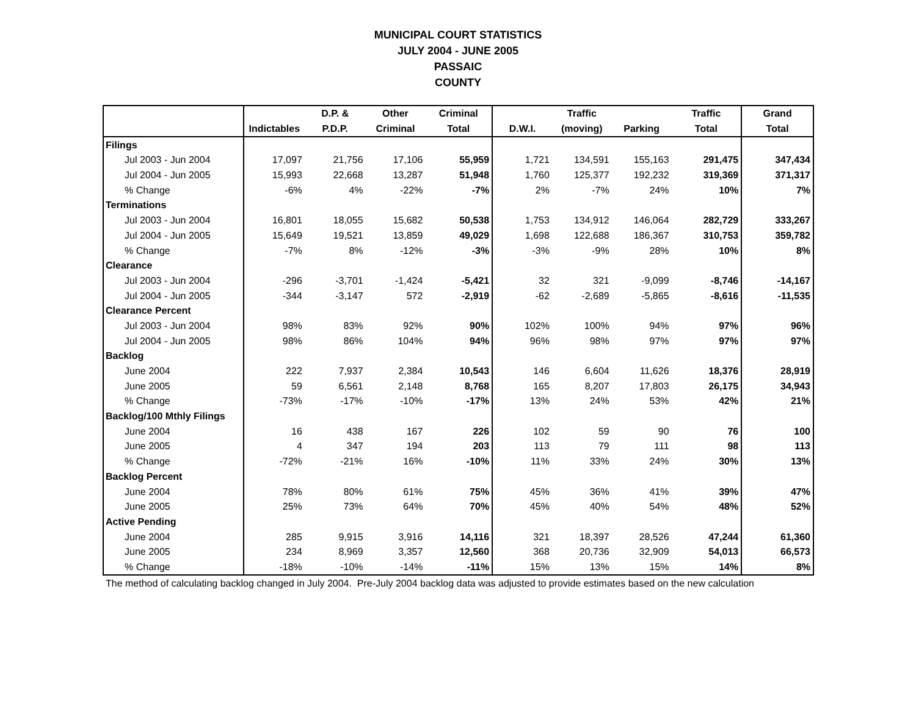MUNICIPAL COURT STATISTICS
JULY 2004 - JUNE 2005
PASSAIC
COUNTY
| | | D.P. & | Other | Criminal | | Traffic | | Traffic | Grand |
| --- | --- | --- | --- | --- | --- | --- | --- | --- | --- |
| | Indictables | P.D.P. | Criminal | Total | D.W.I. | (moving) | Parking | Total | Total |
| Filings | | | | | | | | | |
| Jul 2003 - Jun 2004 | 17,097 | 21,756 | 17,106 | 55,959 | 1,721 | 134,591 | 155,163 | 291,475 | 347,434 |
| Jul 2004 - Jun 2005 | 15,993 | 22,668 | 13,287 | 51,948 | 1,760 | 125,377 | 192,232 | 319,369 | 371,317 |
| % Change | -6% | 4% | -22% | -7% | 2% | -7% | 24% | 10% | 7% |
| Terminations | | | | | | | | | |
| Jul 2003 - Jun 2004 | 16,801 | 18,055 | 15,682 | 50,538 | 1,753 | 134,912 | 146,064 | 282,729 | 333,267 |
| Jul 2004 - Jun 2005 | 15,649 | 19,521 | 13,859 | 49,029 | 1,698 | 122,688 | 186,367 | 310,753 | 359,782 |
| % Change | -7% | 8% | -12% | -3% | -3% | -9% | 28% | 10% | 8% |
| Clearance | | | | | | | | | |
| Jul 2003 - Jun 2004 | -296 | -3,701 | -1,424 | -5,421 | 32 | 321 | -9,099 | -8,746 | -14,167 |
| Jul 2004 - Jun 2005 | -344 | -3,147 | 572 | -2,919 | -62 | -2,689 | -5,865 | -8,616 | -11,535 |
| Clearance Percent | | | | | | | | | |
| Jul 2003 - Jun 2004 | 98% | 83% | 92% | 90% | 102% | 100% | 94% | 97% | 96% |
| Jul 2004 - Jun 2005 | 98% | 86% | 104% | 94% | 96% | 98% | 97% | 97% | 97% |
| Backlog | | | | | | | | | |
| June 2004 | 222 | 7,937 | 2,384 | 10,543 | 146 | 6,604 | 11,626 | 18,376 | 28,919 |
| June 2005 | 59 | 6,561 | 2,148 | 8,768 | 165 | 8,207 | 17,803 | 26,175 | 34,943 |
| % Change | -73% | -17% | -10% | -17% | 13% | 24% | 53% | 42% | 21% |
| Backlog/100 Mthly Filings | | | | | | | | | |
| June 2004 | 16 | 438 | 167 | 226 | 102 | 59 | 90 | 76 | 100 |
| June 2005 | 4 | 347 | 194 | 203 | 113 | 79 | 111 | 98 | 113 |
| % Change | -72% | -21% | 16% | -10% | 11% | 33% | 24% | 30% | 13% |
| Backlog Percent | | | | | | | | | |
| June 2004 | 78% | 80% | 61% | 75% | 45% | 36% | 41% | 39% | 47% |
| June 2005 | 25% | 73% | 64% | 70% | 45% | 40% | 54% | 48% | 52% |
| Active Pending | | | | | | | | | |
| June 2004 | 285 | 9,915 | 3,916 | 14,116 | 321 | 18,397 | 28,526 | 47,244 | 61,360 |
| June 2005 | 234 | 8,969 | 3,357 | 12,560 | 368 | 20,736 | 32,909 | 54,013 | 66,573 |
| % Change | -18% | -10% | -14% | -11% | 15% | 13% | 15% | 14% | 8% |
The method of calculating backlog changed in July 2004. Pre-July 2004 backlog data was adjusted to provide estimates based on the new calculation